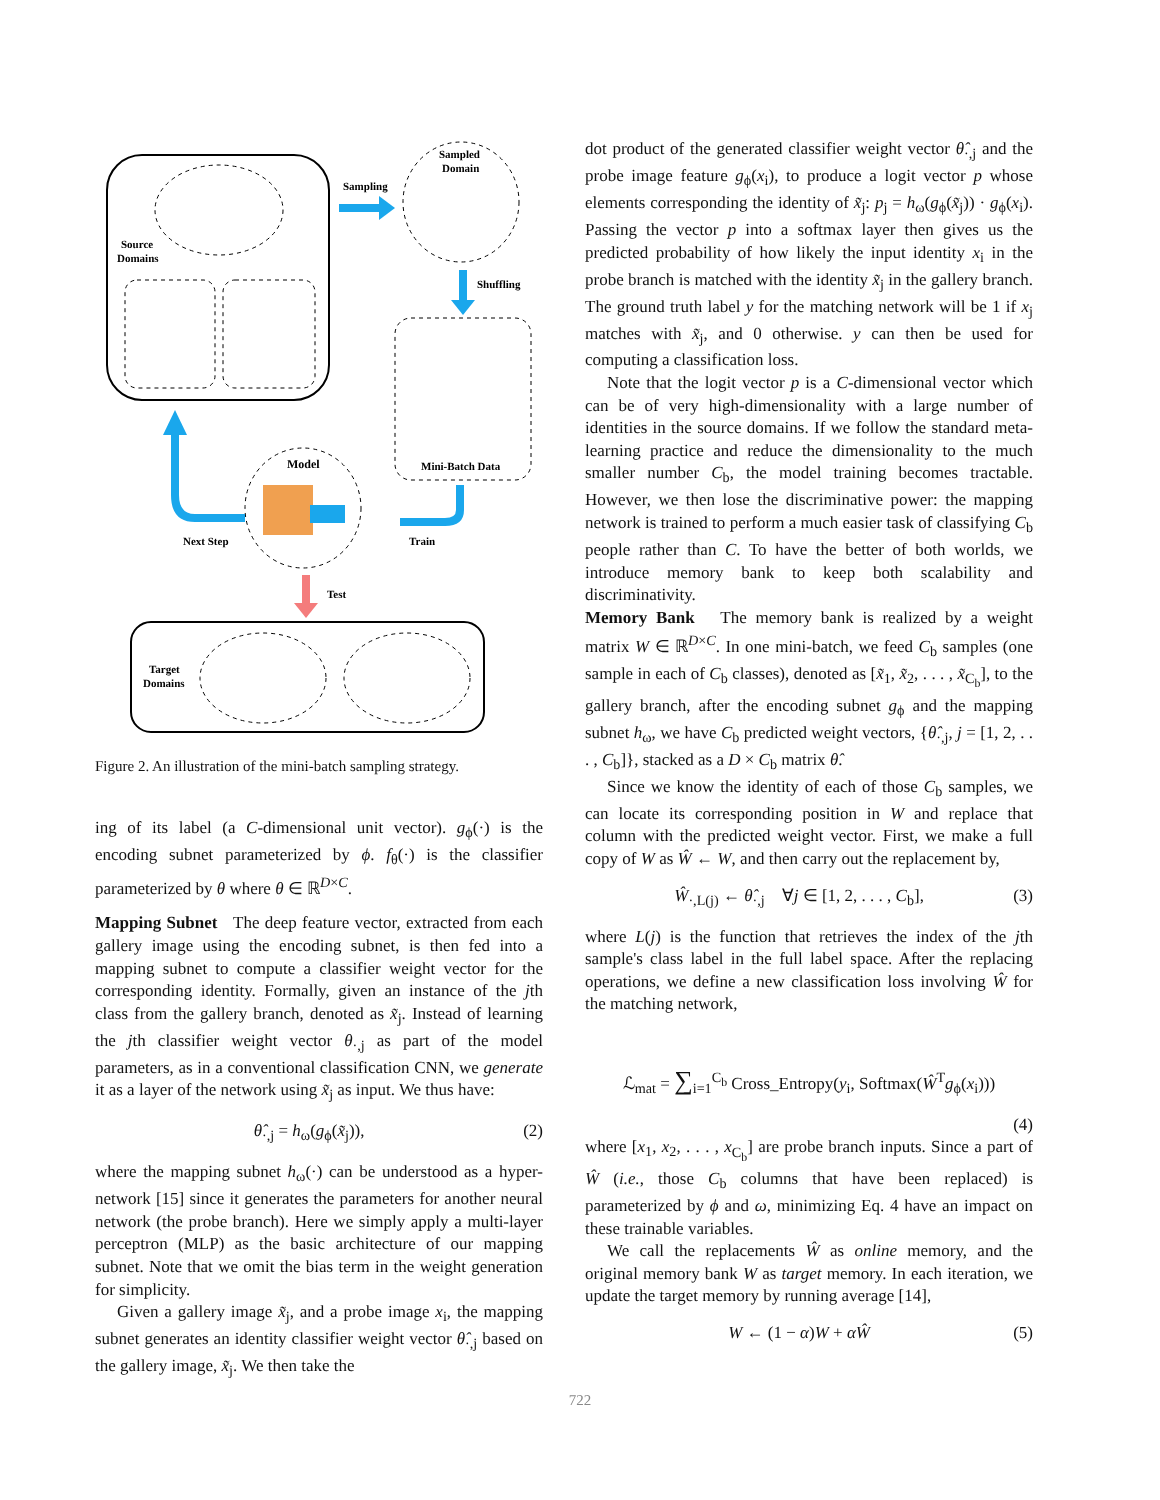Source
Domains
Sampling
Sampled
Domain
Shuffling
Mini-Batch Data
Model
Next Step
Train
Test
Target
Domains
Figure 2. An illustration of the mini-batch sampling strategy.
ing of its label (a C-dimensional unit vector). g<sub>ϕ</sub>(·) is the encoding subnet parameterized by ϕ. f<sub>θ</sub>(·) is the classifier parameterized by θ where θ ∈ ℝ<sup>D×C</sup>.
Mapping Subnet The deep feature vector, extracted from each gallery image using the encoding subnet, is then fed into a mapping subnet to compute a classifier weight vector for the corresponding identity. Formally, given an instance of the jth class from the gallery branch, denoted as x̃<sub>j</sub>. Instead of learning the jth classifier weight vector θ<sub>·,j</sub> as part of the model parameters, as in a conventional classification CNN, we generate it as a layer of the network using x̃<sub>j</sub> as input. We thus have:
θ̂<sub>·,j</sub> = h<sub>ω</sub>(g<sub>ϕ</sub>(x̃<sub>j</sub>)), (2)
where the mapping subnet h<sub>ω</sub>(·) can be understood as a hyper-network [15] since it generates the parameters for another neural network (the probe branch). Here we simply apply a multi-layer perceptron (MLP) as the basic architecture of our mapping subnet. Note that we omit the bias term in the weight generation for simplicity.
Given a gallery image x̃<sub>j</sub>, and a probe image x<sub>i</sub>, the mapping subnet generates an identity classifier weight vector θ̂<sub>·,j</sub> based on the gallery image, x̃<sub>j</sub>. We then take the
dot product of the generated classifier weight vector θ̂<sub>·,j</sub> and the probe image feature g<sub>ϕ</sub>(x<sub>i</sub>), to produce a logit vector p whose elements corresponding the identity of x̃<sub>j</sub>: p<sub>j</sub> = h<sub>ω</sub>(g<sub>ϕ</sub>(x̃<sub>j</sub>)) · g<sub>ϕ</sub>(x<sub>i</sub>). Passing the vector p into a softmax layer then gives us the predicted probability of how likely the input identity x<sub>i</sub> in the probe branch is matched with the identity x̃<sub>j</sub> in the gallery branch. The ground truth label y for the matching network will be 1 if x<sub>j</sub> matches with x̃<sub>j</sub>, and 0 otherwise. y can then be used for computing a classification loss.
Note that the logit vector p is a C-dimensional vector which can be of very high-dimensionality with a large number of identities in the source domains. If we follow the standard meta-learning practice and reduce the dimensionality to the much smaller number C<sub>b</sub>, the model training becomes tractable. However, we then lose the discriminative power: the mapping network is trained to perform a much easier task of classifying C<sub>b</sub> people rather than C. To have the better of both worlds, we introduce memory bank to keep both scalability and discriminativity.
Memory Bank The memory bank is realized by a weight matrix W ∈ ℝ<sup>D×C</sup>. In one mini-batch, we feed C<sub>b</sub> samples (one sample in each of C<sub>b</sub> classes), denoted as [x̃<sub>1</sub>, x̃<sub>2</sub>, . . . , x̃<sub>C<sub>b</sub></sub>], to the gallery branch, after the encoding subnet g<sub>ϕ</sub> and the mapping subnet h<sub>ω</sub>, we have C<sub>b</sub> predicted weight vectors, {θ̂<sub>·,j</sub>, j = [1, 2, . . . , C<sub>b</sub>]}, stacked as a D × C<sub>b</sub> matrix θ̂.
Since we know the identity of each of those C<sub>b</sub> samples, we can locate its corresponding position in W and replace that column with the predicted weight vector. First, we make a full copy of W as Ŵ ← W, and then carry out the replacement by,
Ŵ<sub>·,L(j)</sub> ← θ̂<sub>·,j</sub> ∀j ∈ [1, 2, . . . , C<sub>b</sub>], (3)
where L(j) is the function that retrieves the index of the jth sample's class label in the full label space. After the replacing operations, we define a new classification loss involving Ŵ for the matching network,
ℒ<sub>mat</sub> = ∑<sub>i=1</sub><sup>C<sub>b</sub></sup> Cross_Entropy(y<sub>i</sub>, Softmax(Ŵ<sup>T</sup>g<sub>ϕ</sub>(x<sub>i</sub>)))
(4)
where [x<sub>1</sub>, x<sub>2</sub>, . . . , x<sub>C<sub>b</sub></sub>] are probe branch inputs. Since a part of Ŵ (i.e., those C<sub>b</sub> columns that have been replaced) is parameterized by ϕ and ω, minimizing Eq. 4 have an impact on these trainable variables.
We call the replacements Ŵ as online memory, and the original memory bank W as target memory. In each iteration, we update the target memory by running average [14],
W ← (1 − α)W + αŴ (5)
722